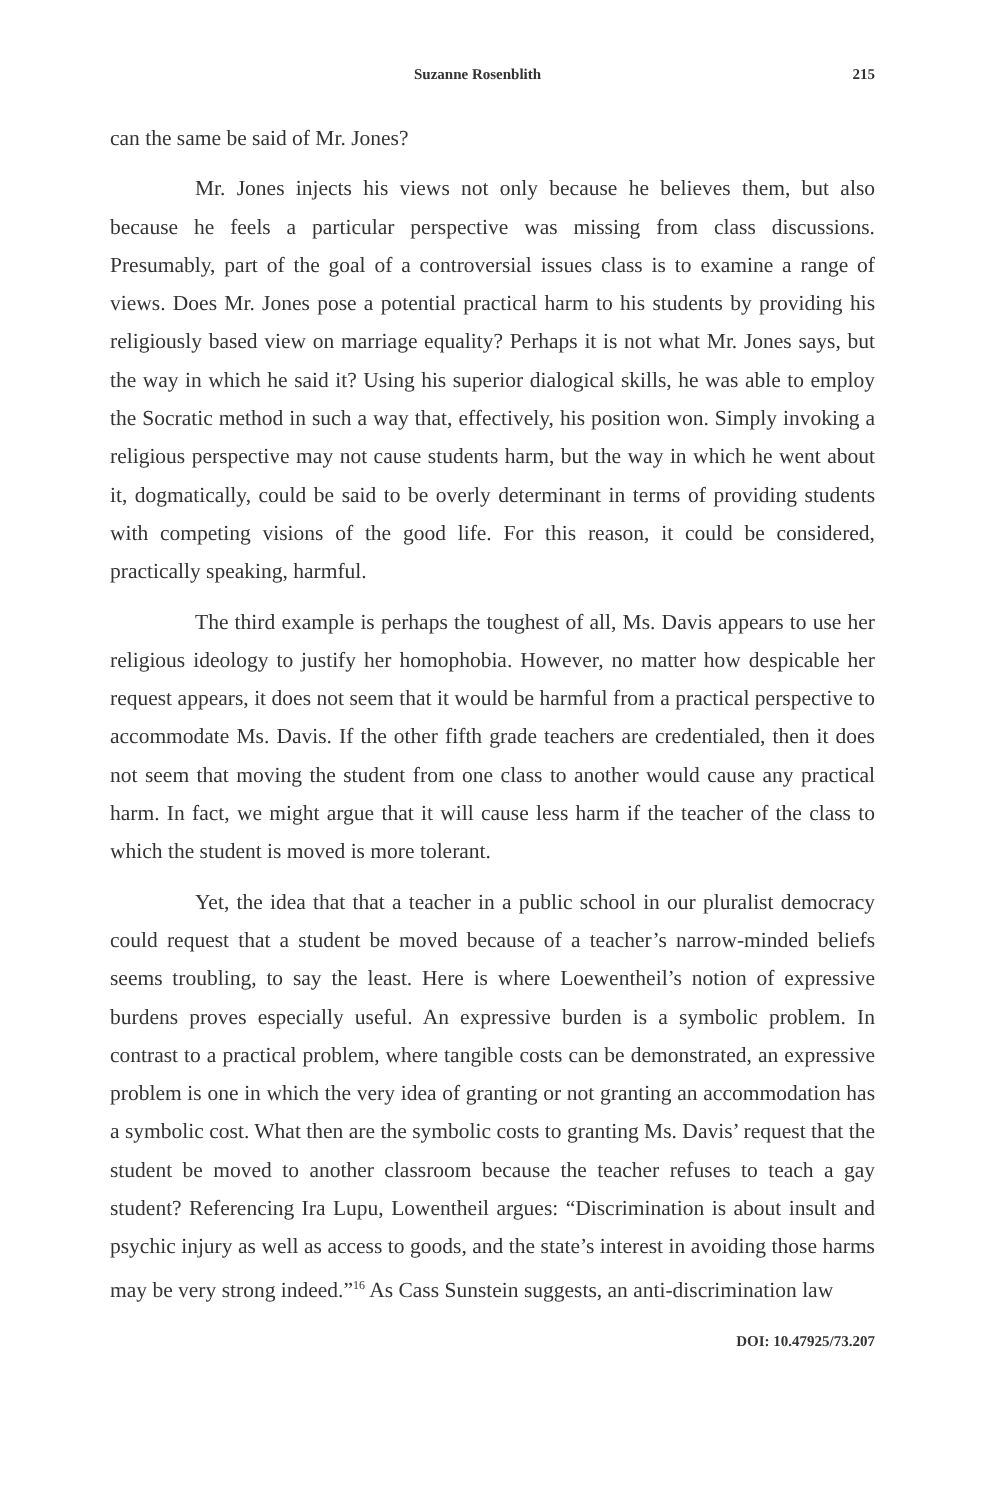Suzanne Rosenblith 215
can the same be said of Mr. Jones?
Mr. Jones injects his views not only because he believes them, but also because he feels a particular perspective was missing from class discussions. Presumably, part of the goal of a controversial issues class is to examine a range of views. Does Mr. Jones pose a potential practical harm to his students by providing his religiously based view on marriage equality? Perhaps it is not what Mr. Jones says, but the way in which he said it? Using his superior dialogical skills, he was able to employ the Socratic method in such a way that, effectively, his position won. Simply invoking a religious perspective may not cause students harm, but the way in which he went about it, dogmatically, could be said to be overly determinant in terms of providing students with competing visions of the good life. For this reason, it could be considered, practically speaking, harmful.
The third example is perhaps the toughest of all, Ms. Davis appears to use her religious ideology to justify her homophobia. However, no matter how despicable her request appears, it does not seem that it would be harmful from a practical perspective to accommodate Ms. Davis. If the other fifth grade teachers are credentialed, then it does not seem that moving the student from one class to another would cause any practical harm. In fact, we might argue that it will cause less harm if the teacher of the class to which the student is moved is more tolerant.
Yet, the idea that that a teacher in a public school in our pluralist democracy could request that a student be moved because of a teacher’s narrow-minded beliefs seems troubling, to say the least. Here is where Loewentheil’s notion of expressive burdens proves especially useful. An expressive burden is a symbolic problem. In contrast to a practical problem, where tangible costs can be demonstrated, an expressive problem is one in which the very idea of granting or not granting an accommodation has a symbolic cost. What then are the symbolic costs to granting Ms. Davis’ request that the student be moved to another classroom because the teacher refuses to teach a gay student? Referencing Ira Lupu, Lowentheil argues: “Discrimination is about insult and psychic injury as well as access to goods, and the state’s interest in avoiding those harms may be very strong indeed.”<sup>16</sup> As Cass Sunstein suggests, an anti-discrimination law
DOI: 10.47925/73.207